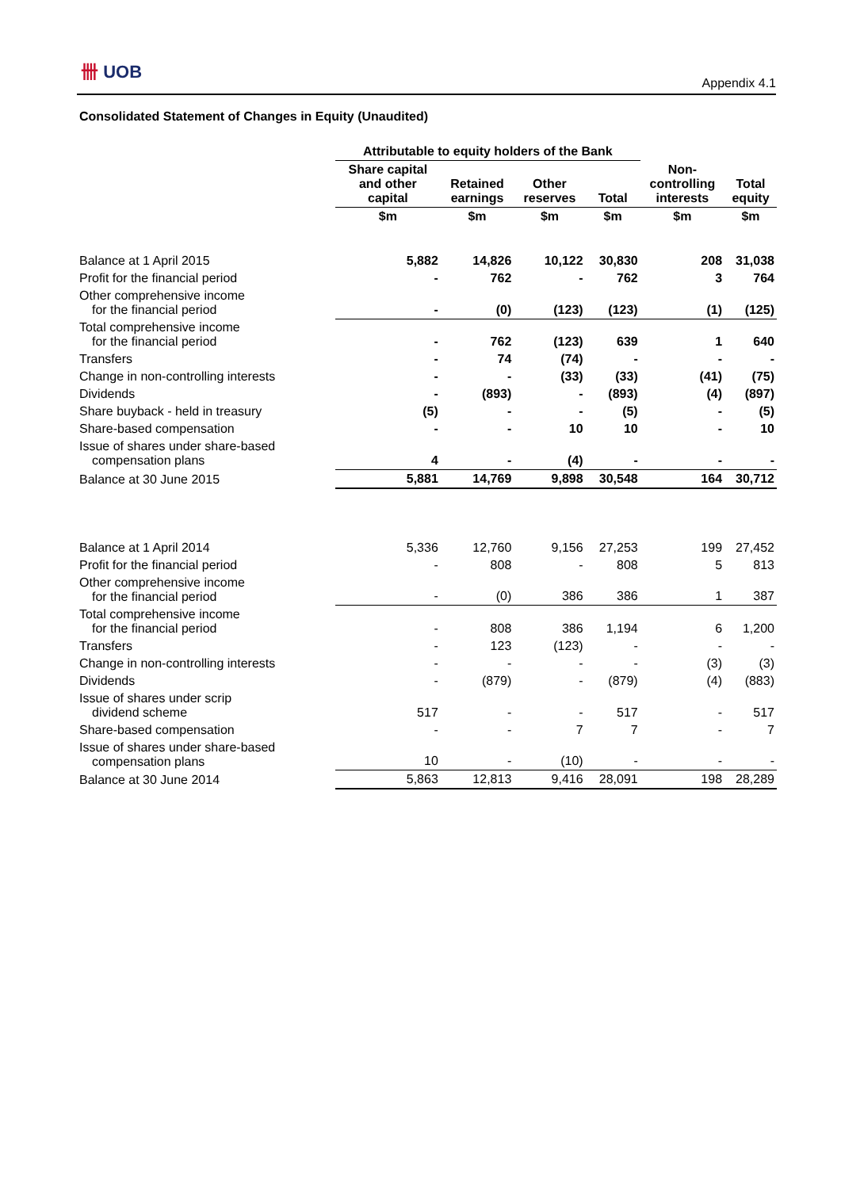卌 UOB
Appendix 4.1
Consolidated Statement of Changes in Equity (Unaudited)
| | Attributable to equity holders of the Bank | | | | | |
| --- | --- | --- | --- | --- | --- | --- |
| | Share capital and other capital | Retained earnings | Other reserves | Total | Non- controlling interests | Total equity |
| | $m | $m | $m | $m | $m | $m |
| Balance at 1 April 2015 | 5,882 | 14,826 | 10,122 | 30,830 | 208 | 31,038 |
| Profit for the financial period | - | 762 | - | 762 | 3 | 764 |
| Other comprehensive income for the financial period | - | (0) | (123) | (123) | (1) | (125) |
| Total comprehensive income for the financial period | - | 762 | (123) | 639 | 1 | 640 |
| Transfers | - | 74 | (74) | - | - | - |
| Change in non-controlling interests | - | - | (33) | (33) | (41) | (75) |
| Dividends | - | (893) | - | (893) | (4) | (897) |
| Share buyback - held in treasury | (5) | - | - | (5) | - | (5) |
| Share-based compensation | - | - | 10 | 10 | - | 10 |
| Issue of shares under share-based compensation plans | 4 | - | (4) | - | - | - |
| Balance at 30 June 2015 | 5,881 | 14,769 | 9,898 | 30,548 | 164 | 30,712 |
| Balance at 1 April 2014 | 5,336 | 12,760 | 9,156 | 27,253 | 199 | 27,452 |
| Profit for the financial period | - | 808 | - | 808 | 5 | 813 |
| Other comprehensive income for the financial period | - | (0) | 386 | 386 | 1 | 387 |
| Total comprehensive income for the financial period | - | 808 | 386 | 1,194 | 6 | 1,200 |
| Transfers | - | 123 | (123) | - | - | - |
| Change in non-controlling interests | - | - | - | - | (3) | (3) |
| Dividends | - | (879) | - | (879) | (4) | (883) |
| Issue of shares under scrip dividend scheme | 517 | - | - | 517 | - | 517 |
| Share-based compensation | - | - | 7 | 7 | - | 7 |
| Issue of shares under share-based compensation plans | 10 | - | (10) | - | - | - |
| Balance at 30 June 2014 | 5,863 | 12,813 | 9,416 | 28,091 | 198 | 28,289 |